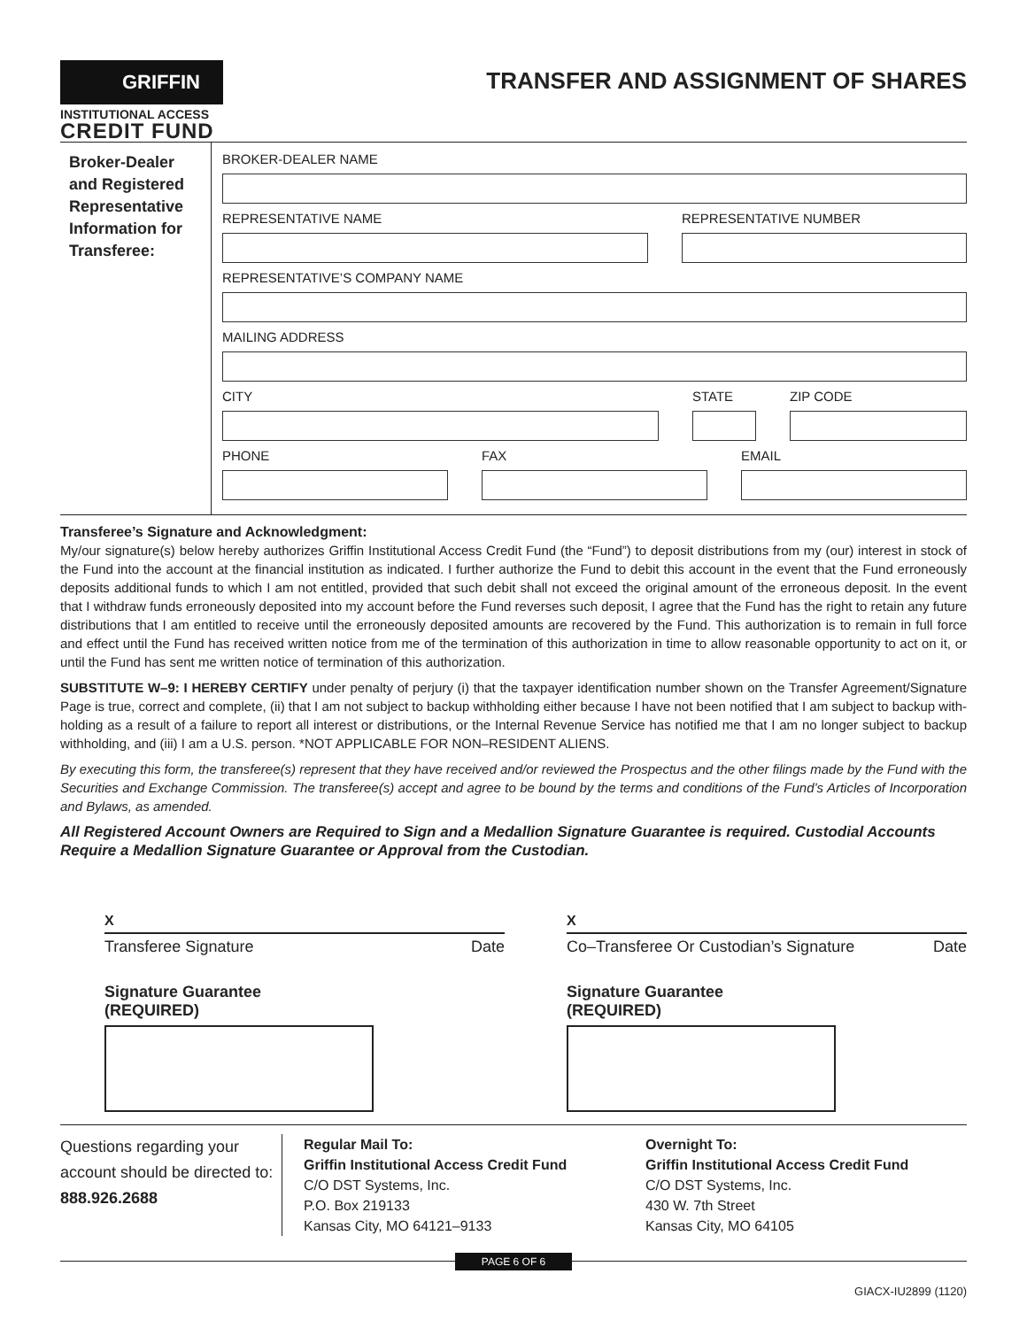GRIFFIN
INSTITUTIONAL ACCESS
CREDIT FUND
TRANSFER AND ASSIGNMENT OF SHARES
Broker-Dealer and Registered Representative Information for Transferee:
BROKER-DEALER NAME
REPRESENTATIVE NAME REPRESENTATIVE NUMBER
REPRESENTATIVE’S COMPANY NAME
MAILING ADDRESS
CITY STATE ZIP CODE
PHONE FAX EMAIL
Transferee’s Signature and Acknowledgment:
My/our signature(s) below hereby authorizes Griffin Institutional Access Credit Fund (the “Fund”) to deposit distributions from my (our) interest in stock of the Fund into the account at the financial institution as indicated. I further authorize the Fund to debit this account in the event that the Fund erroneously deposits additional funds to which I am not entitled, provided that such debit shall not exceed the original amount of the erroneous deposit. In the event that I withdraw funds erroneously deposited into my account before the Fund reverses such deposit, I agree that the Fund has the right to retain any future distributions that I am entitled to receive until the erroneously deposited amounts are recovered by the Fund. This authorization is to remain in full force and effect until the Fund has received written notice from me of the termination of this authorization in time to allow reasonable opportunity to act on it, or until the Fund has sent me written notice of termination of this authorization.
SUBSTITUTE W–9: I HEREBY CERTIFY under penalty of perjury (i) that the taxpayer identification number shown on the Transfer Agreement/Signature Page is true, correct and complete, (ii) that I am not subject to backup withholding either because I have not been notified that I am subject to backup with- holding as a result of a failure to report all interest or distributions, or the Internal Revenue Service has notified me that I am no longer subject to backup withholding, and (iii) I am a U.S. person. *NOT APPLICABLE FOR NON–RESIDENT ALIENS.
By executing this form, the transferee(s) represent that they have received and/or reviewed the Prospectus and the other filings made by the Fund with the Securities and Exchange Commission. The transferee(s) accept and agree to be bound by the terms and conditions of the Fund’s Articles of Incorporation and Bylaws, as amended.
All Registered Account Owners are Required to Sign and a Medallion Signature Guarantee is required. Custodial Accounts Require a Medallion Signature Guarantee or Approval from the Custodian.
X
Transferee Signature Date
Signature Guarantee
(REQUIRED)
X
Co–Transferee Or Custodian’s Signature Date
Signature Guarantee
(REQUIRED)
Questions regarding your account should be directed to: 888.926.2688
Regular Mail To:
Griffin Institutional Access Credit Fund
C/O DST Systems, Inc.
P.O. Box 219133
Kansas City, MO 64121–9133
Overnight To:
Griffin Institutional Access Credit Fund
C/O DST Systems, Inc.
430 W. 7th Street
Kansas City, MO 64105
PAGE 6 OF 6
GIACX-IU2899 (1120)